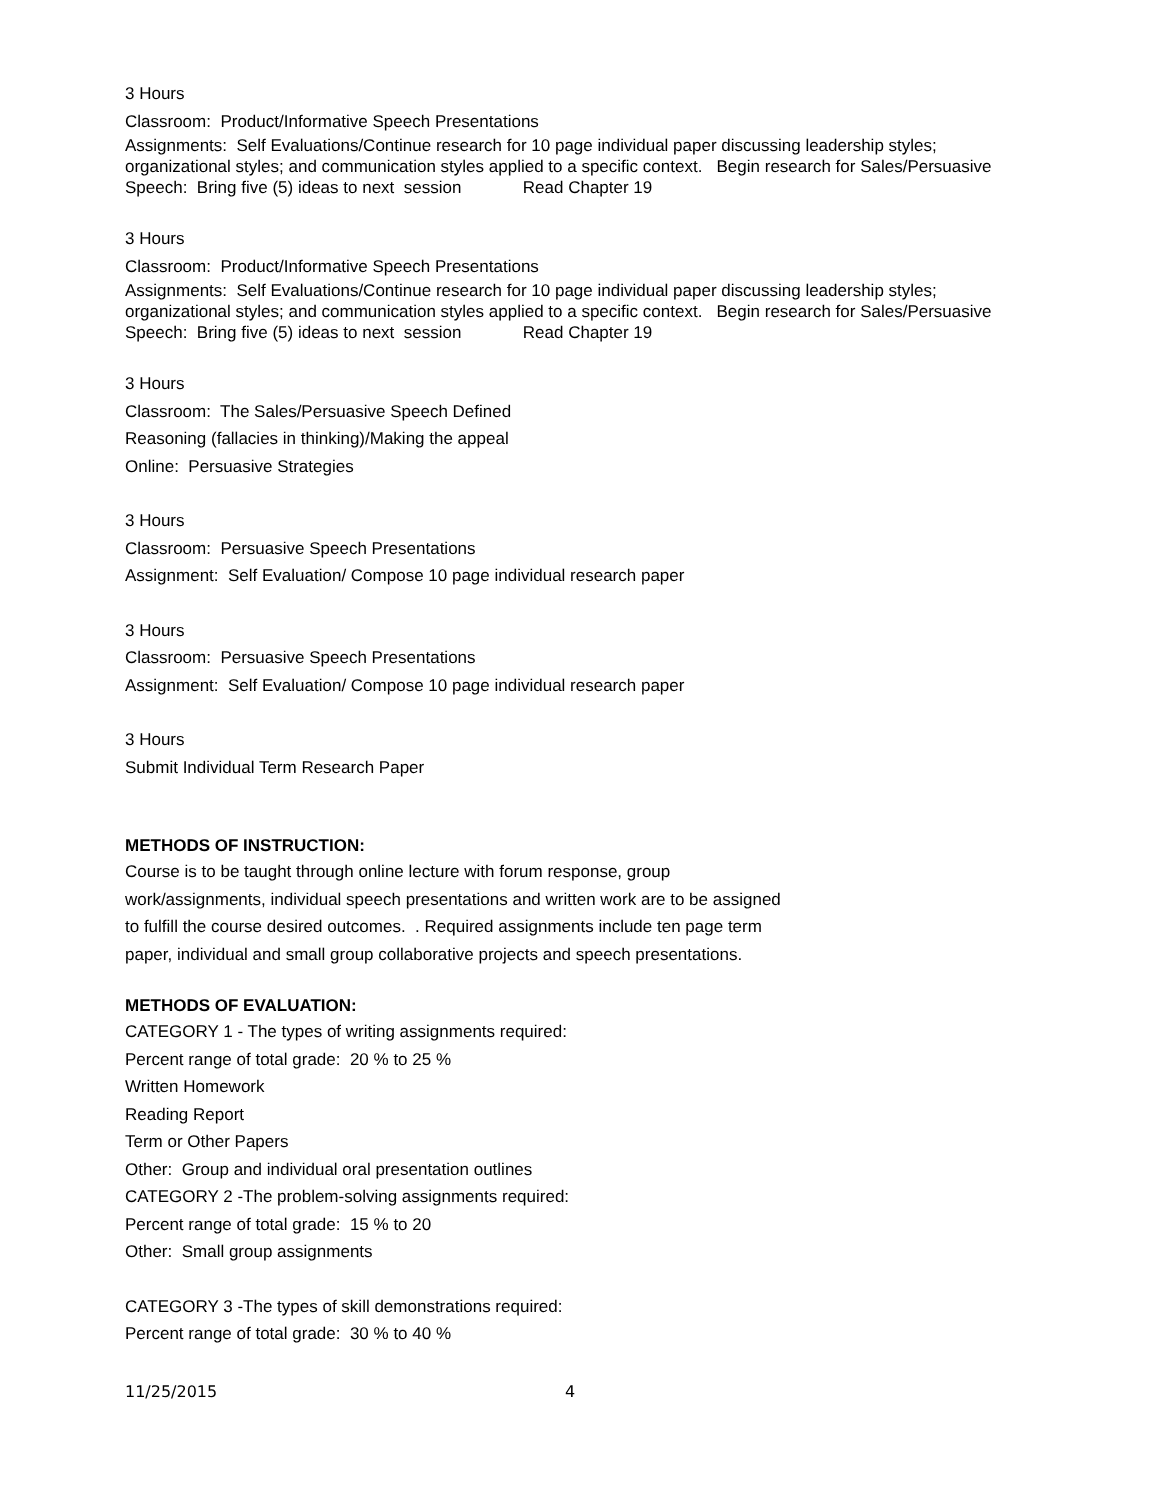3 Hours
Classroom: Product/Informative Speech Presentations
Assignments: Self Evaluations/Continue research for 10 page individual paper discussing leadership styles; organizational styles; and communication styles applied to a specific context. Begin research for Sales/Persuasive Speech: Bring five (5) ideas to next session Read Chapter 19
3 Hours
Classroom: Product/Informative Speech Presentations
Assignments: Self Evaluations/Continue research for 10 page individual paper discussing leadership styles; organizational styles; and communication styles applied to a specific context. Begin research for Sales/Persuasive Speech: Bring five (5) ideas to next session Read Chapter 19
3 Hours
Classroom: The Sales/Persuasive Speech Defined
Reasoning (fallacies in thinking)/Making the appeal
Online: Persuasive Strategies
3 Hours
Classroom: Persuasive Speech Presentations
Assignment: Self Evaluation/ Compose 10 page individual research paper
3 Hours
Classroom: Persuasive Speech Presentations
Assignment: Self Evaluation/ Compose 10 page individual research paper
3 Hours
Submit Individual Term Research Paper
METHODS OF INSTRUCTION:
Course is to be taught through online lecture with forum response, group work/assignments, individual speech presentations and written work are to be assigned to fulfill the course desired outcomes. . Required assignments include ten page term paper, individual and small group collaborative projects and speech presentations.
METHODS OF EVALUATION:
CATEGORY 1 - The types of writing assignments required:
Percent range of total grade: 20 % to 25 %
Written Homework
Reading Report
Term or Other Papers
Other: Group and individual oral presentation outlines
CATEGORY 2 -The problem-solving assignments required:
Percent range of total grade: 15 % to 20
Other: Small group assignments
CATEGORY 3 -The types of skill demonstrations required:
Percent range of total grade: 30 % to 40 %
11/25/2015 4